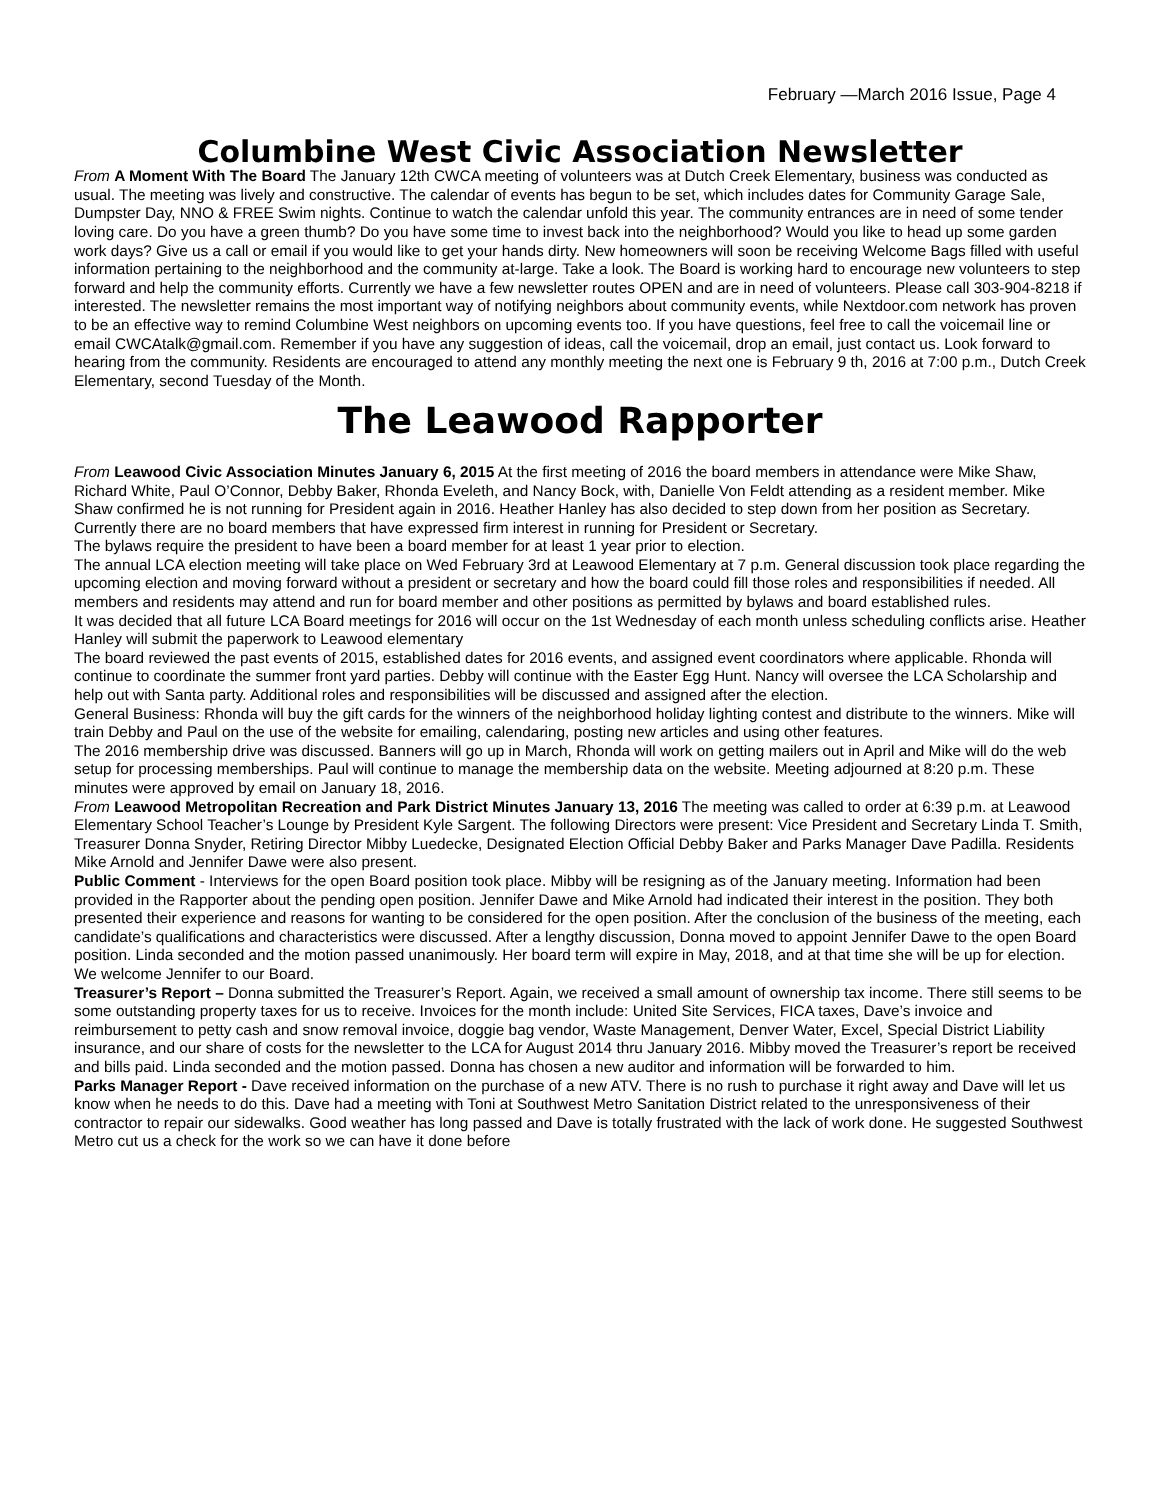February —March 2016 Issue, Page 4
Columbine West Civic Association Newsletter
From A Moment With The Board The January 12th CWCA meeting of volunteers was at Dutch Creek Elementary, business was conducted as usual. The meeting was lively and constructive. The calendar of events has begun to be set, which includes dates for Community Garage Sale, Dumpster Day, NNO & FREE Swim nights. Continue to watch the calendar unfold this year. The community entrances are in need of some tender loving care. Do you have a green thumb? Do you have some time to invest back into the neighborhood? Would you like to head up some garden work days? Give us a call or email if you would like to get your hands dirty. New homeowners will soon be receiving Welcome Bags filled with useful information pertaining to the neighborhood and the community at-large. Take a look. The Board is working hard to encourage new volunteers to step forward and help the community efforts. Currently we have a few newsletter routes OPEN and are in need of volunteers. Please call 303-904-8218 if interested. The newsletter remains the most important way of notifying neighbors about community events, while Nextdoor.com network has proven to be an effective way to remind Columbine West neighbors on upcoming events too. If you have questions, feel free to call the voicemail line or email CWCAtalk@gmail.com. Remember if you have any suggestion of ideas, call the voicemail, drop an email, just contact us. Look forward to hearing from the community. Residents are encouraged to attend any monthly meeting the next one is February 9 th, 2016 at 7:00 p.m., Dutch Creek Elementary, second Tuesday of the Month.
The Leawood Rapporter
From Leawood Civic Association Minutes January 6, 2015 At the first meeting of 2016 the board members in attendance were Mike Shaw, Richard White, Paul O’Connor, Debby Baker, Rhonda Eveleth, and Nancy Bock, with, Danielle Von Feldt attending as a resident member. Mike Shaw confirmed he is not running for President again in 2016. Heather Hanley has also decided to step down from her position as Secretary. Currently there are no board members that have expressed firm interest in running for President or Secretary.
The bylaws require the president to have been a board member for at least 1 year prior to election.
The annual LCA election meeting will take place on Wed February 3rd at Leawood Elementary at 7 p.m. General discussion took place regarding the upcoming election and moving forward without a president or secretary and how the board could fill those roles and responsibilities if needed. All members and residents may attend and run for board member and other positions as permitted by bylaws and board established rules.
It was decided that all future LCA Board meetings for 2016 will occur on the 1st Wednesday of each month unless scheduling conflicts arise. Heather Hanley will submit the paperwork to Leawood elementary
The board reviewed the past events of 2015, established dates for 2016 events, and assigned event coordinators where applicable. Rhonda will continue to coordinate the summer front yard parties. Debby will continue with the Easter Egg Hunt. Nancy will oversee the LCA Scholarship and help out with Santa party. Additional roles and responsibilities will be discussed and assigned after the election.
General Business: Rhonda will buy the gift cards for the winners of the neighborhood holiday lighting contest and distribute to the winners. Mike will train Debby and Paul on the use of the website for emailing, calendaring, posting new articles and using other features.
The 2016 membership drive was discussed. Banners will go up in March, Rhonda will work on getting mailers out in April and Mike will do the web setup for processing memberships. Paul will continue to manage the membership data on the website. Meeting adjourned at 8:20 p.m. These minutes were approved by email on January 18, 2016.
From Leawood Metropolitan Recreation and Park District Minutes January 13, 2016 The meeting was called to order at 6:39 p.m. at Leawood Elementary School Teacher’s Lounge by President Kyle Sargent. The following Directors were present: Vice President and Secretary Linda T. Smith, Treasurer Donna Snyder, Retiring Director Mibby Luedecke, Designated Election Official Debby Baker and Parks Manager Dave Padilla. Residents Mike Arnold and Jennifer Dawe were also present.
Public Comment - Interviews for the open Board position took place. Mibby will be resigning as of the January meeting. Information had been provided in the Rapporter about the pending open position. Jennifer Dawe and Mike Arnold had indicated their interest in the position. They both presented their experience and reasons for wanting to be considered for the open position. After the conclusion of the business of the meeting, each candidate’s qualifications and characteristics were discussed. After a lengthy discussion, Donna moved to appoint Jennifer Dawe to the open Board position. Linda seconded and the motion passed unanimously. Her board term will expire in May, 2018, and at that time she will be up for election. We welcome Jennifer to our Board.
Treasurer’s Report – Donna submitted the Treasurer’s Report. Again, we received a small amount of ownership tax income. There still seems to be some outstanding property taxes for us to receive. Invoices for the month include: United Site Services, FICA taxes, Dave’s invoice and reimbursement to petty cash and snow removal invoice, doggie bag vendor, Waste Management, Denver Water, Excel, Special District Liability insurance, and our share of costs for the newsletter to the LCA for August 2014 thru January 2016. Mibby moved the Treasurer’s report be received and bills paid. Linda seconded and the motion passed. Donna has chosen a new auditor and information will be forwarded to him.
Parks Manager Report - Dave received information on the purchase of a new ATV. There is no rush to purchase it right away and Dave will let us know when he needs to do this. Dave had a meeting with Toni at Southwest Metro Sanitation District related to the unresponsiveness of their contractor to repair our sidewalks. Good weather has long passed and Dave is totally frustrated with the lack of work done. He suggested Southwest Metro cut us a check for the work so we can have it done before